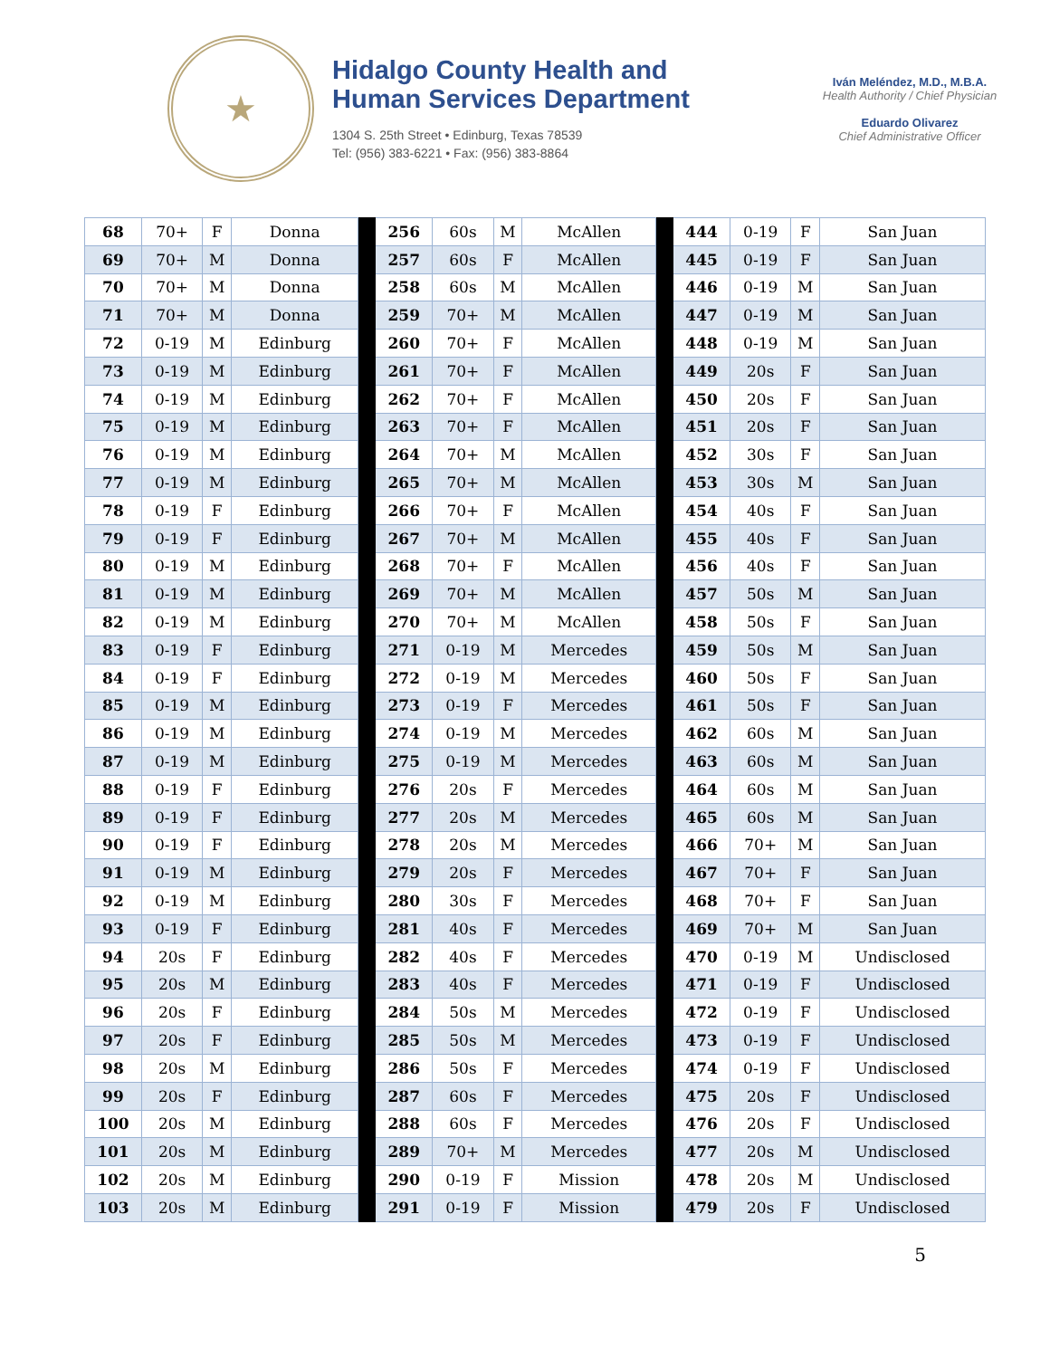★
Hidalgo County Health and
Human Services Department
1304 S. 25th Street • Edinburg, Texas 78539
Tel: (956) 383-6221 • Fax: (956) 383-8864
Iván Meléndez, M.D., M.B.A.
Health Authority / Chief Physician
Eduardo Olivarez
Chief Administrative Officer
| 68 | 70+ | F | Donna | | 256 | 60s | M | McAllen | | 444 | 0-19 | F | San Juan |
| 69 | 70+ | M | Donna | | 257 | 60s | F | McAllen | | 445 | 0-19 | F | San Juan |
| 70 | 70+ | M | Donna | | 258 | 60s | M | McAllen | | 446 | 0-19 | M | San Juan |
| 71 | 70+ | M | Donna | | 259 | 70+ | M | McAllen | | 447 | 0-19 | M | San Juan |
| 72 | 0-19 | M | Edinburg | | 260 | 70+ | F | McAllen | | 448 | 0-19 | M | San Juan |
| 73 | 0-19 | M | Edinburg | | 261 | 70+ | F | McAllen | | 449 | 20s | F | San Juan |
| 74 | 0-19 | M | Edinburg | | 262 | 70+ | F | McAllen | | 450 | 20s | F | San Juan |
| 75 | 0-19 | M | Edinburg | | 263 | 70+ | F | McAllen | | 451 | 20s | F | San Juan |
| 76 | 0-19 | M | Edinburg | | 264 | 70+ | M | McAllen | | 452 | 30s | F | San Juan |
| 77 | 0-19 | M | Edinburg | | 265 | 70+ | M | McAllen | | 453 | 30s | M | San Juan |
| 78 | 0-19 | F | Edinburg | | 266 | 70+ | F | McAllen | | 454 | 40s | F | San Juan |
| 79 | 0-19 | F | Edinburg | | 267 | 70+ | M | McAllen | | 455 | 40s | F | San Juan |
| 80 | 0-19 | M | Edinburg | | 268 | 70+ | F | McAllen | | 456 | 40s | F | San Juan |
| 81 | 0-19 | M | Edinburg | | 269 | 70+ | M | McAllen | | 457 | 50s | M | San Juan |
| 82 | 0-19 | M | Edinburg | | 270 | 70+ | M | McAllen | | 458 | 50s | F | San Juan |
| 83 | 0-19 | F | Edinburg | | 271 | 0-19 | M | Mercedes | | 459 | 50s | M | San Juan |
| 84 | 0-19 | F | Edinburg | | 272 | 0-19 | M | Mercedes | | 460 | 50s | F | San Juan |
| 85 | 0-19 | M | Edinburg | | 273 | 0-19 | F | Mercedes | | 461 | 50s | F | San Juan |
| 86 | 0-19 | M | Edinburg | | 274 | 0-19 | M | Mercedes | | 462 | 60s | M | San Juan |
| 87 | 0-19 | M | Edinburg | | 275 | 0-19 | M | Mercedes | | 463 | 60s | M | San Juan |
| 88 | 0-19 | F | Edinburg | | 276 | 20s | F | Mercedes | | 464 | 60s | M | San Juan |
| 89 | 0-19 | F | Edinburg | | 277 | 20s | M | Mercedes | | 465 | 60s | M | San Juan |
| 90 | 0-19 | F | Edinburg | | 278 | 20s | M | Mercedes | | 466 | 70+ | M | San Juan |
| 91 | 0-19 | M | Edinburg | | 279 | 20s | F | Mercedes | | 467 | 70+ | F | San Juan |
| 92 | 0-19 | M | Edinburg | | 280 | 30s | F | Mercedes | | 468 | 70+ | F | San Juan |
| 93 | 0-19 | F | Edinburg | | 281 | 40s | F | Mercedes | | 469 | 70+ | M | San Juan |
| 94 | 20s | F | Edinburg | | 282 | 40s | F | Mercedes | | 470 | 0-19 | M | Undisclosed |
| 95 | 20s | M | Edinburg | | 283 | 40s | F | Mercedes | | 471 | 0-19 | F | Undisclosed |
| 96 | 20s | F | Edinburg | | 284 | 50s | M | Mercedes | | 472 | 0-19 | F | Undisclosed |
| 97 | 20s | F | Edinburg | | 285 | 50s | M | Mercedes | | 473 | 0-19 | F | Undisclosed |
| 98 | 20s | M | Edinburg | | 286 | 50s | F | Mercedes | | 474 | 0-19 | F | Undisclosed |
| 99 | 20s | F | Edinburg | | 287 | 60s | F | Mercedes | | 475 | 20s | F | Undisclosed |
| 100 | 20s | M | Edinburg | | 288 | 60s | F | Mercedes | | 476 | 20s | F | Undisclosed |
| 101 | 20s | M | Edinburg | | 289 | 70+ | M | Mercedes | | 477 | 20s | M | Undisclosed |
| 102 | 20s | M | Edinburg | | 290 | 0-19 | F | Mission | | 478 | 20s | M | Undisclosed |
| 103 | 20s | M | Edinburg | | 291 | 0-19 | F | Mission | | 479 | 20s | F | Undisclosed |
5